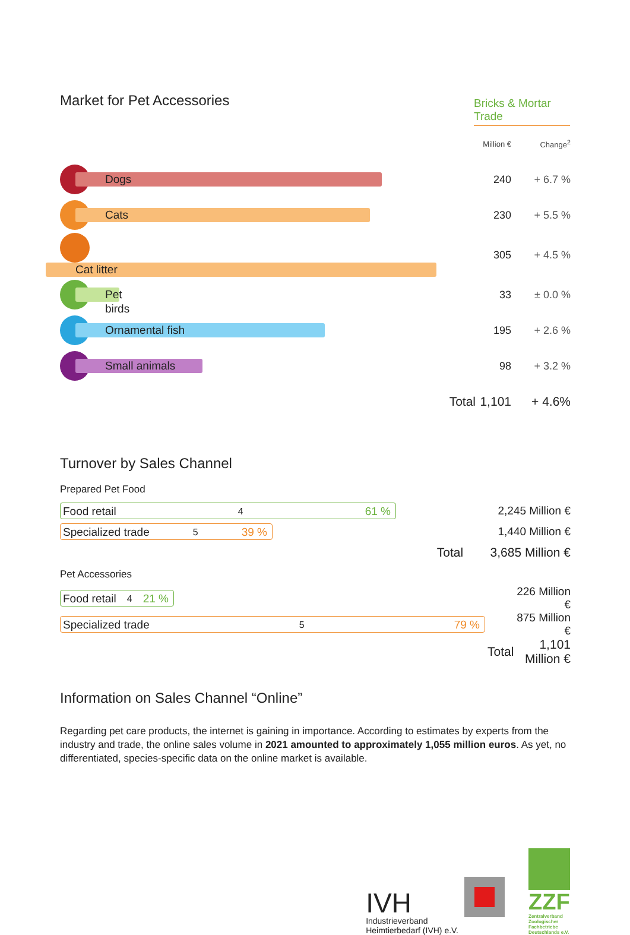Market for Pet Accessories
Bricks & Mortar Trade
| | | Million € | Change<sup>2</sup> |
| Dogs | | 240 | + 6.7 % |
| Cats | | 230 | + 5.5 % |
| Cat litter | | 305 | + 4.5 % |
| Pet birds | | 33 | ± 0.0 % |
| Ornamental fish | | 195 | + 2.6 % |
| Small animals | | 98 | + 3.2 % |
| | Total | 1,101 | + 4.6% |
Turnover by Sales Channel
Prepared Pet Food
| Food retail<sup>4</sup> 61 % | | 2,245 Million € |
| Specialized trade<sup>5</sup> 39 % | | 1,440 Million € |
| | Total | 3,685 Million € |
Pet Accessories
| Food retail<sup>4</sup> 21 % | | 226 Million € |
| Specialized trade<sup>5</sup> 79 % | | 875 Million € |
| | Total | 1,101 Million € |
Information on Sales Channel “Online”
Regarding pet care products, the internet is gaining in importance. According to estimates by experts from the industry and trade, the online sales volume in 2021 amounted to approximately 1,055 million euros. As yet, no differentiated, species-specific data on the online market is available.
IVH
Industrieverband
Heimtierbedarf (IVH) e.V.
ZZF
Zentralverband Zoologischer Fachbetriebe Deutschlands e.V.